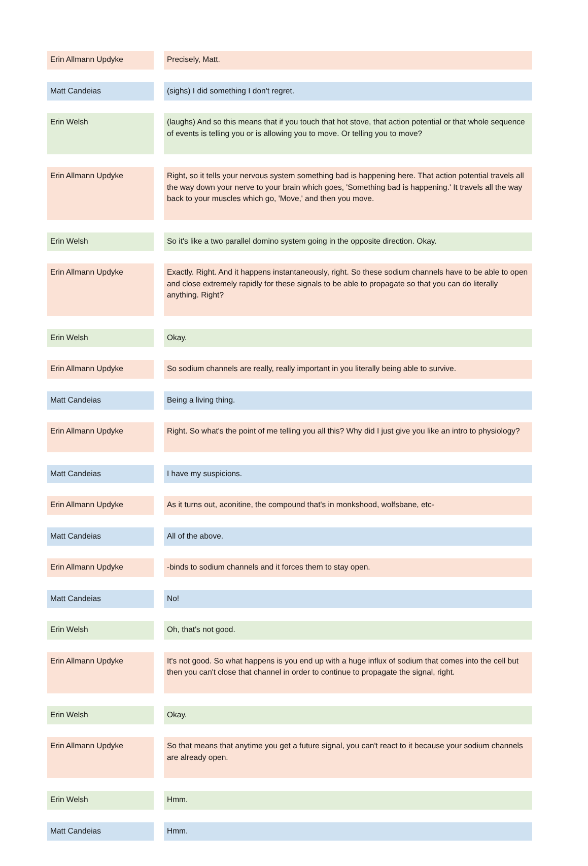| Erin Allmann Updyke | | Precisely, Matt. |
| Matt Candeias | | (sighs) I did something I don't regret. |
| Erin Welsh | | (laughs) And so this means that if you touch that hot stove, that action potential or that whole sequence of events is telling you or is allowing you to move. Or telling you to move? |
| Erin Allmann Updyke | | Right, so it tells your nervous system something bad is happening here. That action potential travels all the way down your nerve to your brain which goes, 'Something bad is happening.' It travels all the way back to your muscles which go, 'Move,' and then you move. |
| Erin Welsh | | So it's like a two parallel domino system going in the opposite direction. Okay. |
| Erin Allmann Updyke | | Exactly. Right. And it happens instantaneously, right. So these sodium channels have to be able to open and close extremely rapidly for these signals to be able to propagate so that you can do literally anything. Right? |
| Erin Welsh | | Okay. |
| Erin Allmann Updyke | | So sodium channels are really, really important in you literally being able to survive. |
| Matt Candeias | | Being a living thing. |
| Erin Allmann Updyke | | Right. So what's the point of me telling you all this? Why did I just give you like an intro to physiology? |
| Matt Candeias | | I have my suspicions. |
| Erin Allmann Updyke | | As it turns out, aconitine, the compound that's in monkshood, wolfsbane, etc- |
| Matt Candeias | | All of the above. |
| Erin Allmann Updyke | | -binds to sodium channels and it forces them to stay open. |
| Matt Candeias | | No! |
| Erin Welsh | | Oh, that's not good. |
| Erin Allmann Updyke | | It's not good. So what happens is you end up with a huge influx of sodium that comes into the cell but then you can't close that channel in order to continue to propagate the signal, right. |
| Erin Welsh | | Okay. |
| Erin Allmann Updyke | | So that means that anytime you get a future signal, you can't react to it because your sodium channels are already open. |
| Erin Welsh | | Hmm. |
| Matt Candeias | | Hmm. |